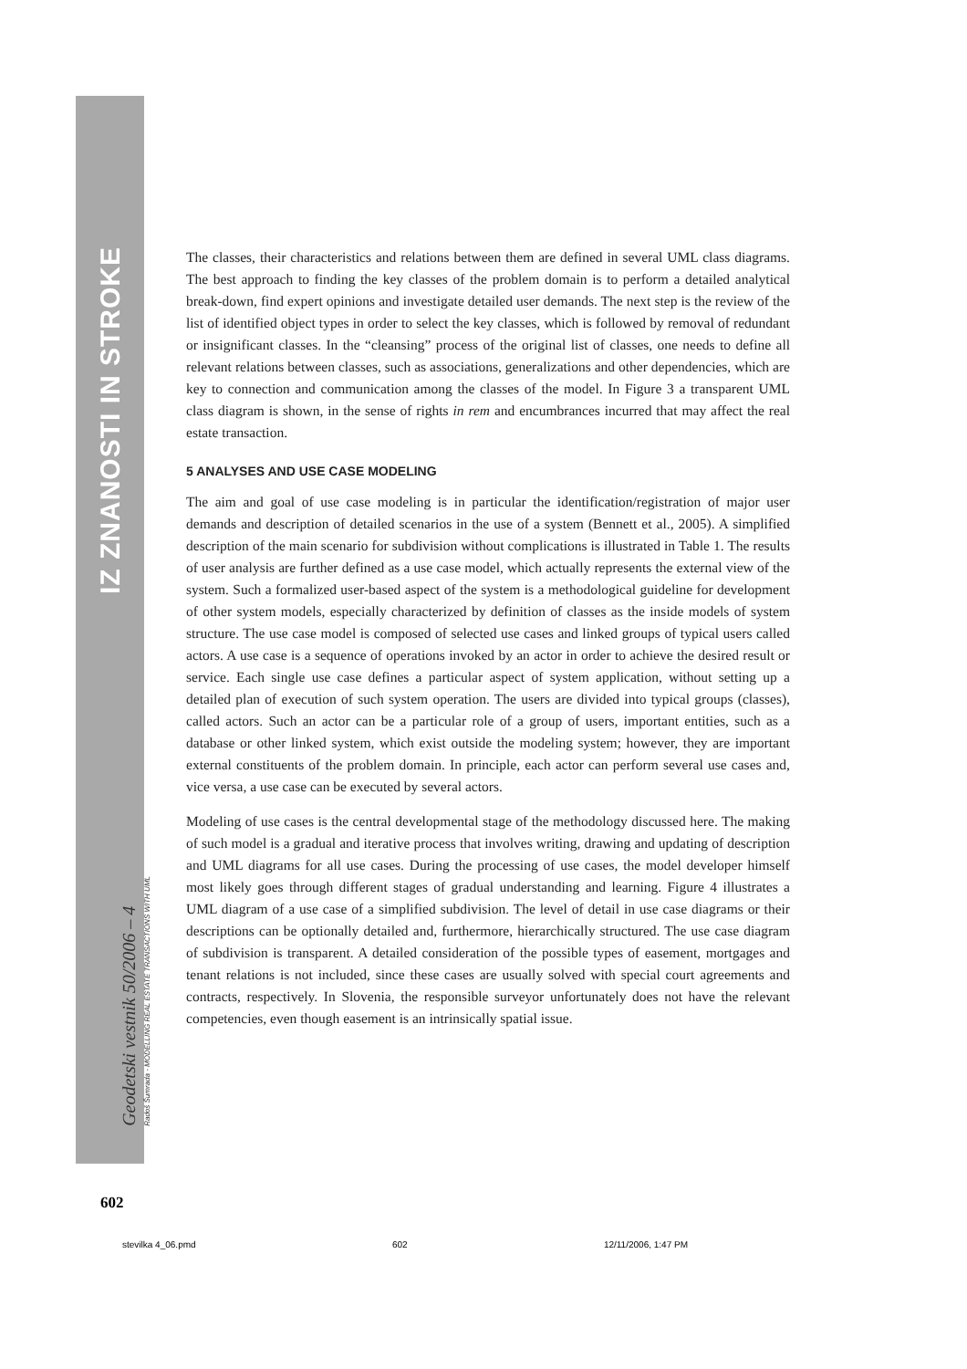IZ ZNANOSTI IN STROKE
Geodetski vestnik 50/2006 – 4
Radoš Šumrada - MODELLING REAL ESTATE TRANSACTIONS WITH UML
602
The classes, their characteristics and relations between them are defined in several UML class diagrams. The best approach to finding the key classes of the problem domain is to perform a detailed analytical break-down, find expert opinions and investigate detailed user demands. The next step is the review of the list of identified object types in order to select the key classes, which is followed by removal of redundant or insignificant classes. In the “cleansing” process of the original list of classes, one needs to define all relevant relations between classes, such as associations, generalizations and other dependencies, which are key to connection and communication among the classes of the model. In Figure 3 a transparent UML class diagram is shown, in the sense of rights in rem and encumbrances incurred that may affect the real estate transaction.
5 ANALYSES AND USE CASE MODELING
The aim and goal of use case modeling is in particular the identification/registration of major user demands and description of detailed scenarios in the use of a system (Bennett et al., 2005). A simplified description of the main scenario for subdivision without complications is illustrated in Table 1. The results of user analysis are further defined as a use case model, which actually represents the external view of the system. Such a formalized user-based aspect of the system is a methodological guideline for development of other system models, especially characterized by definition of classes as the inside models of system structure. The use case model is composed of selected use cases and linked groups of typical users called actors. A use case is a sequence of operations invoked by an actor in order to achieve the desired result or service. Each single use case defines a particular aspect of system application, without setting up a detailed plan of execution of such system operation. The users are divided into typical groups (classes), called actors. Such an actor can be a particular role of a group of users, important entities, such as a database or other linked system, which exist outside the modeling system; however, they are important external constituents of the problem domain. In principle, each actor can perform several use cases and, vice versa, a use case can be executed by several actors.
Modeling of use cases is the central developmental stage of the methodology discussed here. The making of such model is a gradual and iterative process that involves writing, drawing and updating of description and UML diagrams for all use cases. During the processing of use cases, the model developer himself most likely goes through different stages of gradual understanding and learning. Figure 4 illustrates a UML diagram of a use case of a simplified subdivision. The level of detail in use case diagrams or their descriptions can be optionally detailed and, furthermore, hierarchically structured. The use case diagram of subdivision is transparent. A detailed consideration of the possible types of easement, mortgages and tenant relations is not included, since these cases are usually solved with special court agreements and contracts, respectively. In Slovenia, the responsible surveyor unfortunately does not have the relevant competencies, even though easement is an intrinsically spatial issue.
stevilka 4_06.pmd 602 12/11/2006, 1:47 PM